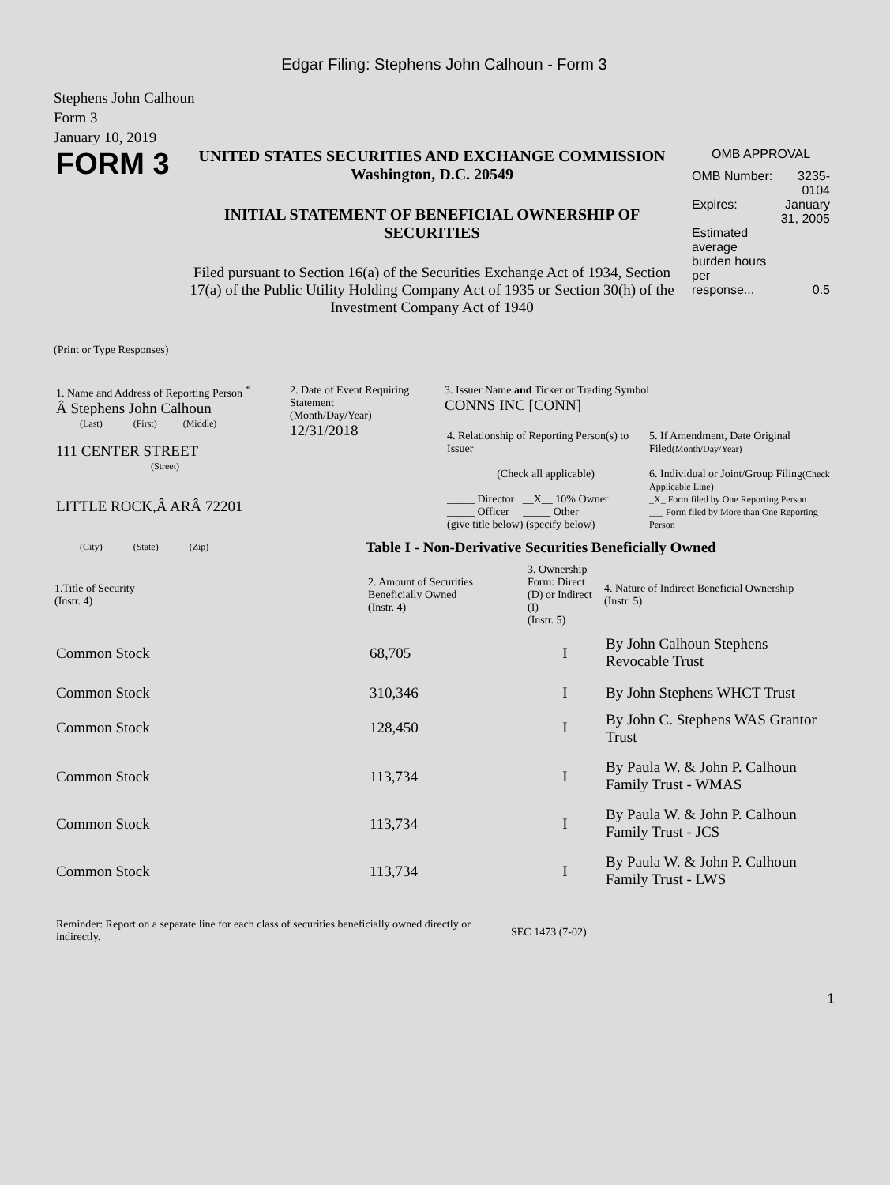Edgar Filing: Stephens John Calhoun - Form 3
Stephens John Calhoun
Form 3
January 10, 2019
| FORM 3 | UNITED STATES SECURITIES AND EXCHANGE COMMISSION Washington, D.C. 20549 INITIAL STATEMENT OF BENEFICIAL OWNERSHIP OF SECURITIES Filed pursuant to Section 16(a) of the Securities Exchange Act of 1934, Section 17(a) of the Public Utility Holding Company Act of 1935 or Section 30(h) of the Investment Company Act of 1940 | OMB APPROVAL / OMB Number: / 3235-0104 / / Expires: / January 31, 2005 / / Estimated average burden hours per response... / 0.5 / |
(Print or Type Responses)
| 1. Name and Address of Reporting Person <sup>*</sup> Â Stephens John Calhoun (Last) (First) (Middle) 111 CENTER STREET (Street) LITTLE ROCK,Â ARÂ 72201 (City) (State) (Zip) | 2. Date of Event Requiring Statement (Month/Day/Year) 12/31/2018 | 3. Issuer Name and Ticker or Trading Symbol CONNS INC [CONN] / 4. Relationship of Reporting Person(s) to Issuer (Check all applicable) _____ Director __X__ 10% Owner _____ Officer _____ Other (give title below) (specify below) / 5. If Amendment, Date Original Filed (Month/Day/Year) 6. Individual or Joint/Group Filing (Check Applicable Line) _X_ Form filed by One Reporting Person ___ Form filed by More than One Reporting Person / Table I - Non-Derivative Securities Beneficially Owned |
| 1.Title of Security (Instr. 4) | 2. Amount of Securities Beneficially Owned (Instr. 4) | 3. Ownership Form: Direct (D) or Indirect (I) (Instr. 5) | 4. Nature of Indirect Beneficial Ownership (Instr. 5) |
| --- | --- | --- | --- |
| Common Stock | 68,705 | I | By John Calhoun Stephens Revocable Trust |
| Common Stock | 310,346 | I | By John Stephens WHCT Trust |
| Common Stock | 128,450 | I | By John C. Stephens WAS Grantor Trust |
| Common Stock | 113,734 | I | By Paula W. & John P. Calhoun Family Trust - WMAS |
| Common Stock | 113,734 | I | By Paula W. & John P. Calhoun Family Trust - JCS |
| Common Stock | 113,734 | I | By Paula W. & John P. Calhoun Family Trust - LWS |
| Reminder: Report on a separate line for each class of securities beneficially owned directly or indirectly. | SEC 1473 (7-02) |
1